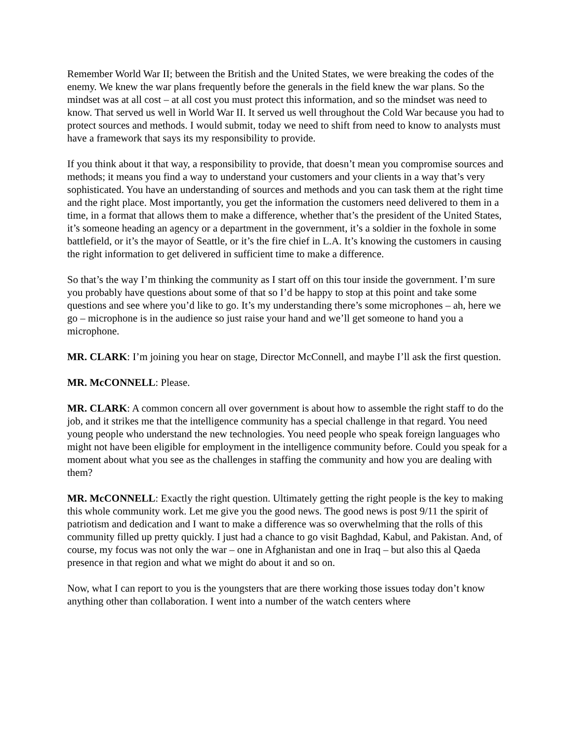Remember World War II; between the British and the United States, we were breaking the codes of the enemy. We knew the war plans frequently before the generals in the field knew the war plans. So the mindset was at all cost – at all cost you must protect this information, and so the mindset was need to know. That served us well in World War II. It served us well throughout the Cold War because you had to protect sources and methods. I would submit, today we need to shift from need to know to analysts must have a framework that says its my responsibility to provide.
If you think about it that way, a responsibility to provide, that doesn’t mean you compromise sources and methods; it means you find a way to understand your customers and your clients in a way that’s very sophisticated. You have an understanding of sources and methods and you can task them at the right time and the right place. Most importantly, you get the information the customers need delivered to them in a time, in a format that allows them to make a difference, whether that’s the president of the United States, it’s someone heading an agency or a department in the government, it’s a soldier in the foxhole in some battlefield, or it’s the mayor of Seattle, or it’s the fire chief in L.A. It’s knowing the customers in causing the right information to get delivered in sufficient time to make a difference.
So that’s the way I’m thinking the community as I start off on this tour inside the government. I’m sure you probably have questions about some of that so I’d be happy to stop at this point and take some questions and see where you’d like to go. It’s my understanding there’s some microphones – ah, here we go – microphone is in the audience so just raise your hand and we’ll get someone to hand you a microphone.
MR. CLARK: I’m joining you hear on stage, Director McConnell, and maybe I’ll ask the first question.
MR. McCONNELL: Please.
MR. CLARK: A common concern all over government is about how to assemble the right staff to do the job, and it strikes me that the intelligence community has a special challenge in that regard. You need young people who understand the new technologies. You need people who speak foreign languages who might not have been eligible for employment in the intelligence community before. Could you speak for a moment about what you see as the challenges in staffing the community and how you are dealing with them?
MR. McCONNELL: Exactly the right question. Ultimately getting the right people is the key to making this whole community work. Let me give you the good news. The good news is post 9/11 the spirit of patriotism and dedication and I want to make a difference was so overwhelming that the rolls of this community filled up pretty quickly. I just had a chance to go visit Baghdad, Kabul, and Pakistan. And, of course, my focus was not only the war – one in Afghanistan and one in Iraq – but also this al Qaeda presence in that region and what we might do about it and so on.
Now, what I can report to you is the youngsters that are there working those issues today don’t know anything other than collaboration. I went into a number of the watch centers where